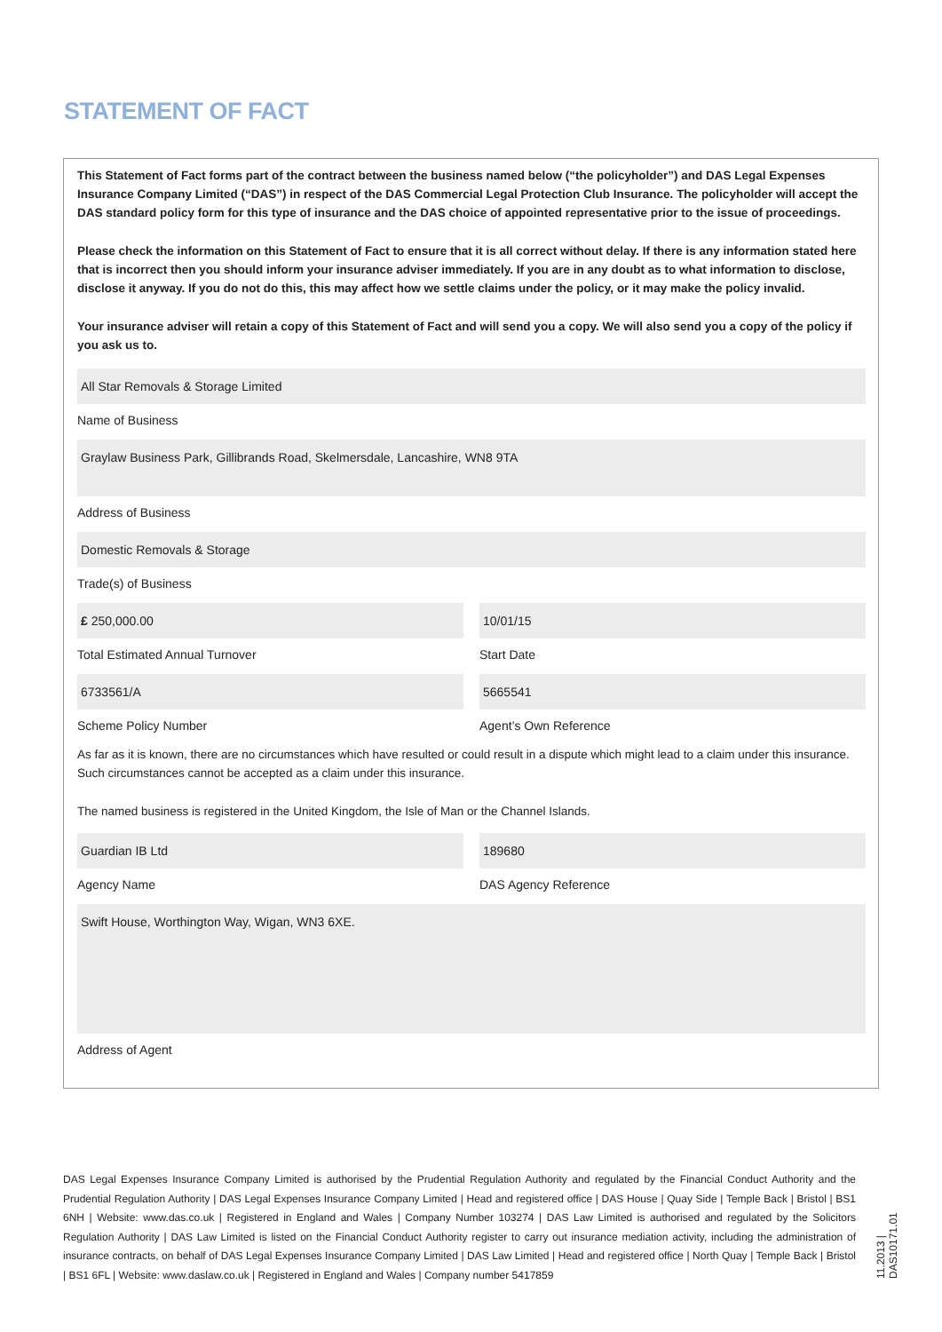STATEMENT OF FACT
This Statement of Fact forms part of the contract between the business named below (“the policyholder”) and DAS Legal Expenses Insurance Company Limited (“DAS”) in respect of the DAS Commercial Legal Protection Club Insurance. The policyholder will accept the DAS standard policy form for this type of insurance and the DAS choice of appointed representative prior to the issue of proceedings.
Please check the information on this Statement of Fact to ensure that it is all correct without delay. If there is any information stated here that is incorrect then you should inform your insurance adviser immediately. If you are in any doubt as to what information to disclose, disclose it anyway. If you do not do this, this may affect how we settle claims under the policy, or it may make the policy invalid.
Your insurance adviser will retain a copy of this Statement of Fact and will send you a copy. We will also send you a copy of the policy if you ask us to.
All Star Removals & Storage Limited
Name of Business
Graylaw Business Park, Gillibrands Road, Skelmersdale, Lancashire, WN8 9TA
Address of Business
Domestic Removals & Storage
Trade(s) of Business
£ 250,000.00
Total Estimated Annual Turnover
10/01/15
Start Date
6733561/A
Scheme Policy Number
5665541
Agent’s Own Reference
As far as it is known, there are no circumstances which have resulted or could result in a dispute which might lead to a claim under this insurance. Such circumstances cannot be accepted as a claim under this insurance.
The named business is registered in the United Kingdom, the Isle of Man or the Channel Islands.
Guardian IB Ltd
Agency Name
189680
DAS Agency Reference
Swift House, Worthington Way, Wigan, WN3 6XE.
Address of Agent
DAS Legal Expenses Insurance Company Limited is authorised by the Prudential Regulation Authority and regulated by the Financial Conduct Authority and the Prudential Regulation Authority | DAS Legal Expenses Insurance Company Limited | Head and registered office | DAS House | Quay Side | Temple Back | Bristol | BS1 6NH | Website: www.das.co.uk | Registered in England and Wales | Company Number 103274 | DAS Law Limited is authorised and regulated by the Solicitors Regulation Authority | DAS Law Limited is listed on the Financial Conduct Authority register to carry out insurance mediation activity, including the administration of insurance contracts, on behalf of DAS Legal Expenses Insurance Company Limited | DAS Law Limited | Head and registered office | North Quay | Temple Back | Bristol | BS1 6FL | Website: www.daslaw.co.uk | Registered in England and Wales | Company number 5417859
11.2013 | DAS10171.01